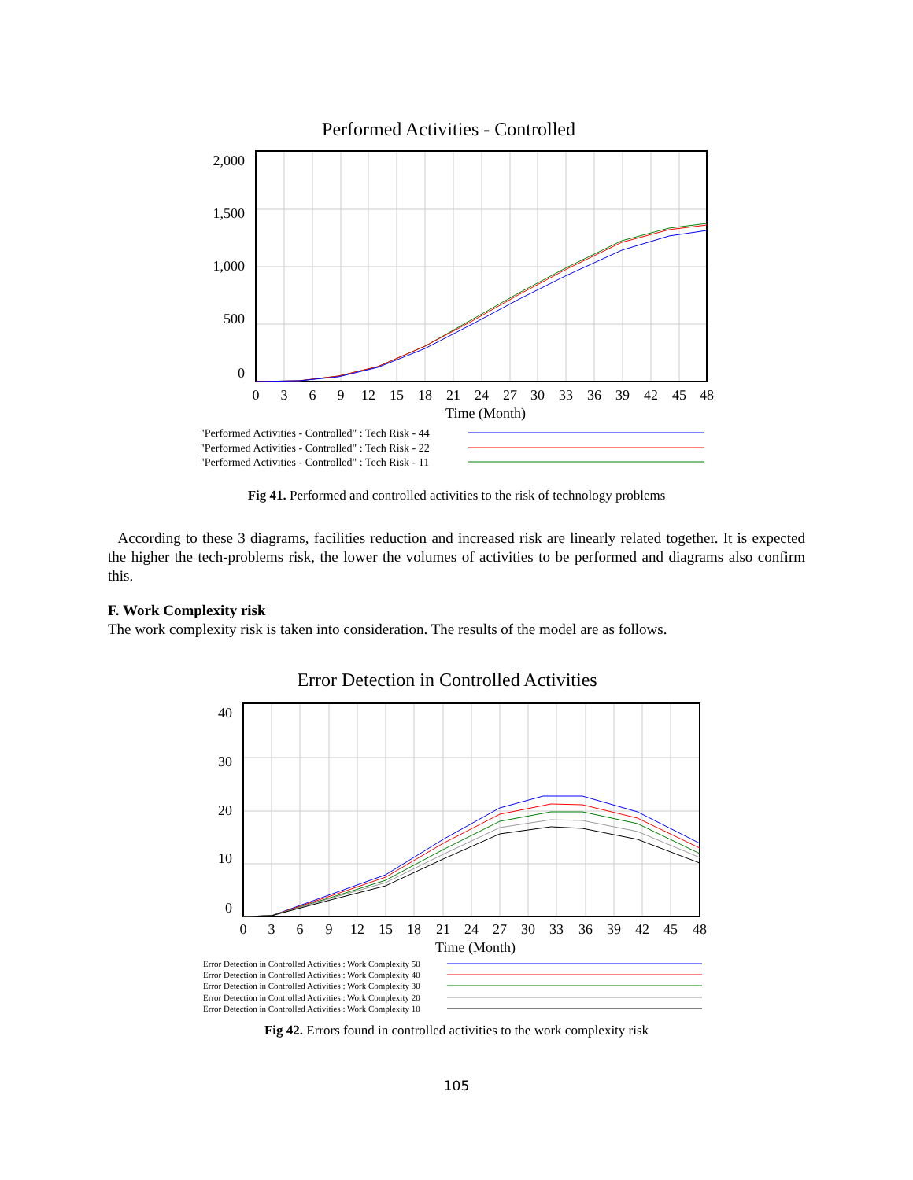Performed Activities - Controlled
2,000
1,500
1,000
500
0
0
3
6
9
12
15
18
21
24
27
30
33
36
39
42
45
48
Time (Month)
"Performed Activities - Controlled" : Tech Risk - 44
"Performed Activities - Controlled" : Tech Risk - 22
"Performed Activities - Controlled" : Tech Risk - 11
Fig 41. Performed and controlled activities to the risk of technology problems
According to these 3 diagrams, facilities reduction and increased risk are linearly related together. It is expected the higher the tech-problems risk, the lower the volumes of activities to be performed and diagrams also confirm this.
F. Work Complexity risk
The work complexity risk is taken into consideration. The results of the model are as follows.
Error Detection in Controlled Activities
40
30
20
10
0
0
3
6
9
12
15
18
21
24
27
30
33
36
39
42
45
48
Time (Month)
Error Detection in Controlled Activities : Work Complexity 50
Error Detection in Controlled Activities : Work Complexity 40
Error Detection in Controlled Activities : Work Complexity 30
Error Detection in Controlled Activities : Work Complexity 20
Error Detection in Controlled Activities : Work Complexity 10
Fig 42. Errors found in controlled activities to the work complexity risk
105